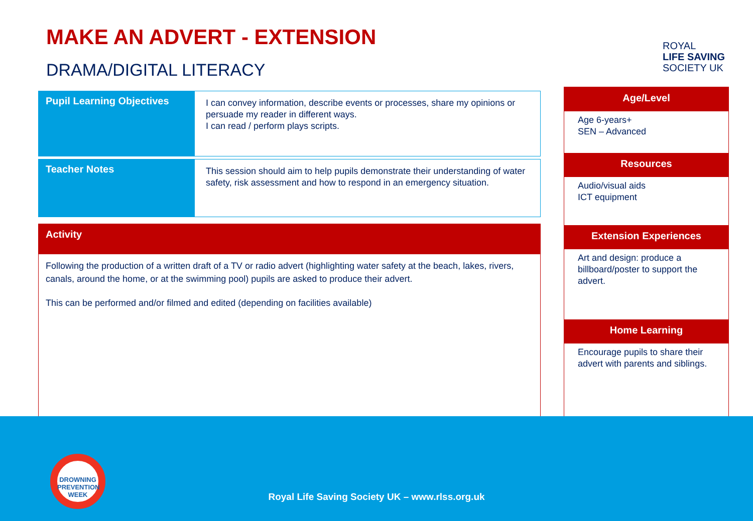MAKE AN ADVERT - EXTENSION
DRAMA/DIGITAL LITERACY
ROYAL
LIFE SAVING
SOCIETY UK
| Pupil Learning Objectives | I can convey information, describe events or processes, share my opinions or persuade my reader in different ways. I can read / perform plays scripts. |
| Teacher Notes | This session should aim to help pupils demonstrate their understanding of water safety, risk assessment and how to respond in an emergency situation. |
Activity
Following the production of a written draft of a TV or radio advert (highlighting water safety at the beach, lakes, rivers, canals, around the home, or at the swimming pool) pupils are asked to produce their advert.
This can be performed and/or filmed and edited (depending on facilities available)
Age/Level
Age 6-years+
SEN – Advanced
Resources
Audio/visual aids
ICT equipment
Extension Experiences
Art and design: produce a billboard/poster to support the advert.
Home Learning
Encourage pupils to share their advert with parents and siblings.
DROWNING
PREVENTION WEEK
Royal Life Saving Society UK – www.rlss.org.uk